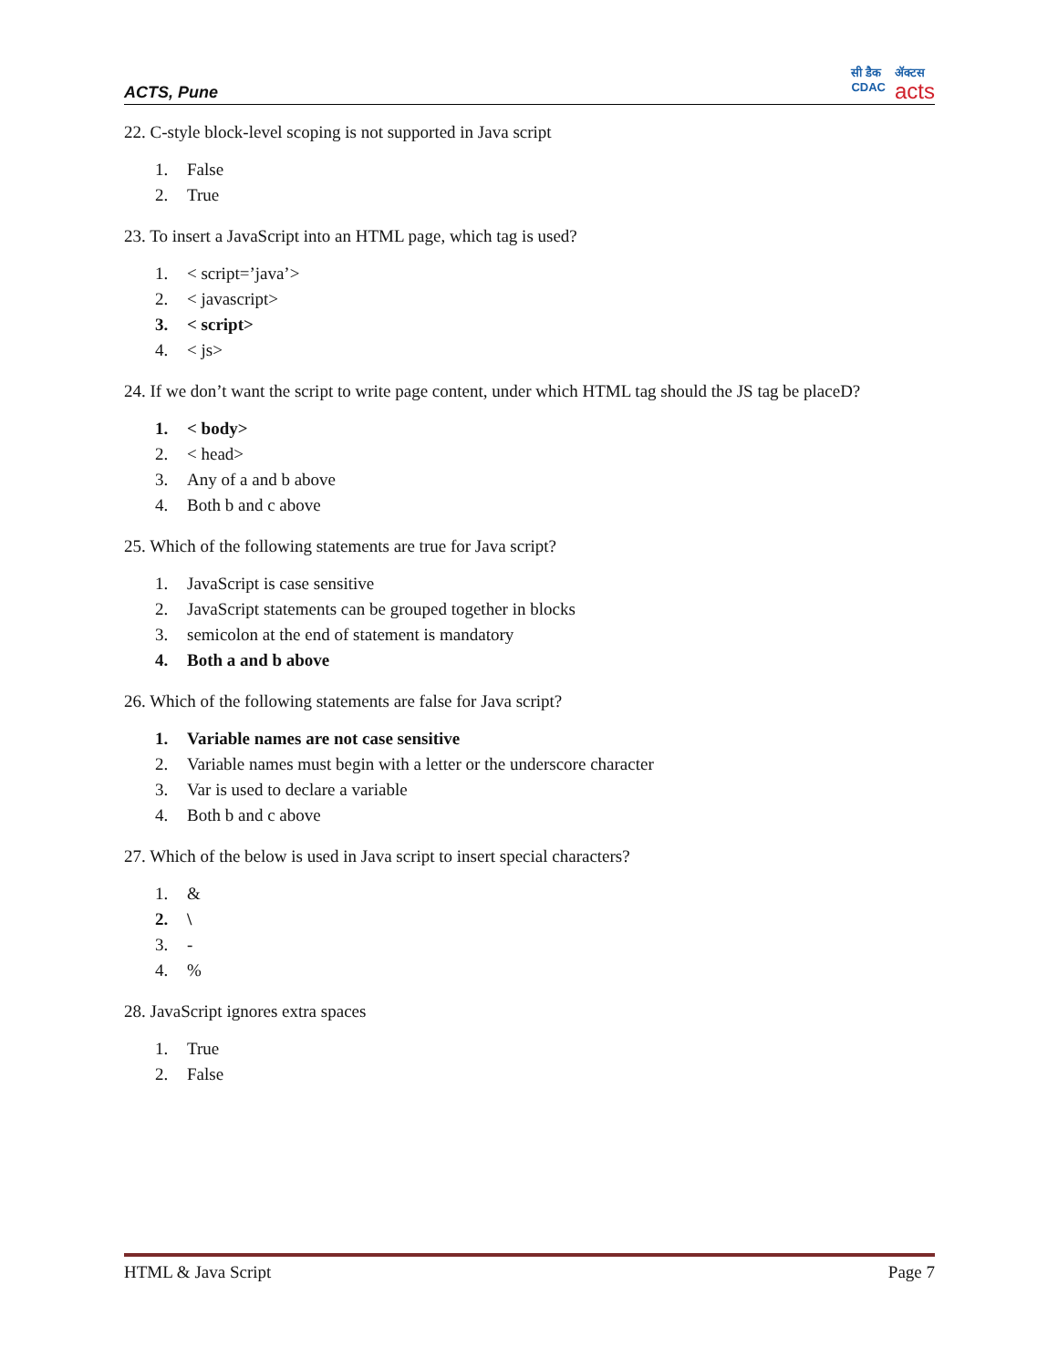ACTS, Pune
सी डैक
CDAC
ॲक्टस
acts
22. C-style block-level scoping is not supported in Java script
1. False
2. True
23. To insert a JavaScript into an HTML page, which tag is used?
1. < script=’java’>
2. < javascript>
3. < script>
4. < js>
24. If we don’t want the script to write page content, under which HTML tag should the JS tag be placeD?
1. < body>
2. < head>
3. Any of a and b above
4. Both b and c above
25. Which of the following statements are true for Java script?
1. JavaScript is case sensitive
2. JavaScript statements can be grouped together in blocks
3. semicolon at the end of statement is mandatory
4. Both a and b above
26. Which of the following statements are false for Java script?
1. Variable names are not case sensitive
2. Variable names must begin with a letter or the underscore character
3. Var is used to declare a variable
4. Both b and c above
27. Which of the below is used in Java script to insert special characters?
1. &
2. \
3. -
4.%
28. JavaScript ignores extra spaces
1. True
2. False
HTML & Java Script Page 7